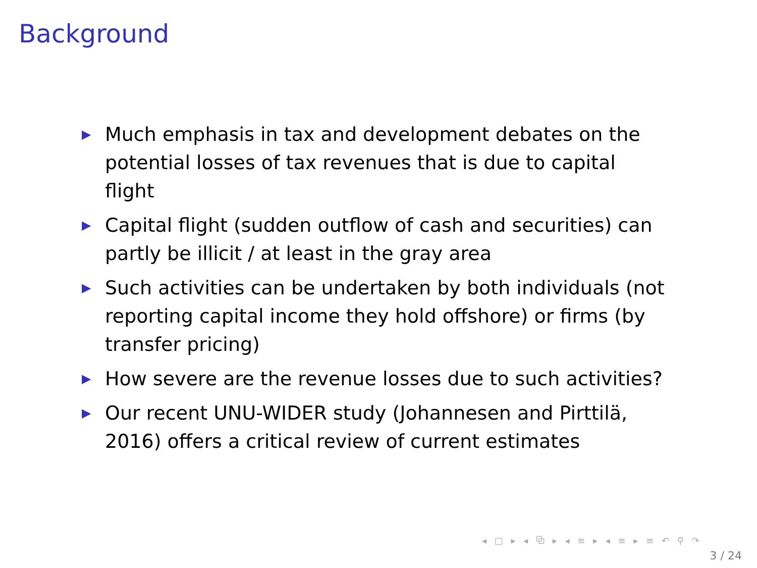Background
▶ Much emphasis in tax and development debates on the potential losses of tax revenues that is due to capital flight
▶ Capital flight (sudden outflow of cash and securities) can partly be illicit / at least in the gray area
▶ Such activities can be undertaken by both individuals (not reporting capital income they hold offshore) or firms (by transfer pricing)
▶ How severe are the revenue losses due to such activities?
▶ Our recent UNU-WIDER study (Johannesen and Pirttilä, 2016) offers a critical review of current estimates
◂ □ ▸ ◂ ⧉ ▸ ◂ ≡ ▸ ◂ ≡ ▸ ≡ ↶ ⚲ ↷
3 / 24